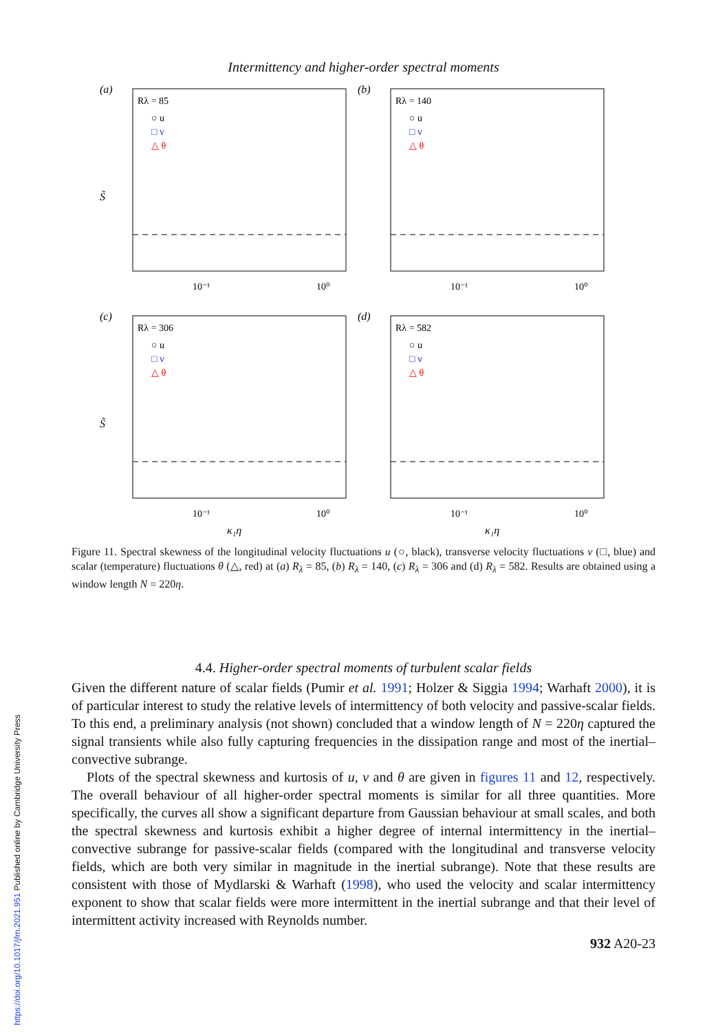Intermittency and higher-order spectral moments
(a)
Rλ = 85
○ u
□ v
△ θ
S̃
10⁻¹
10⁰
(b)
Rλ = 140
○ u
□ v
△ θ
10⁻¹
10⁰
(c)
Rλ = 306
○ u
□ v
△ θ
S̃
10⁻¹
10⁰
κ₁η
(d)
Rλ = 582
○ u
□ v
△ θ
10⁻¹
10⁰
κ₁η
Figure 11. Spectral skewness of the longitudinal velocity fluctuations u (○, black), transverse velocity fluctuations v (□, blue) and scalar (temperature) fluctuations θ (△, red) at (a) R<sub>λ</sub> = 85, (b) R<sub>λ</sub> = 140, (c) R<sub>λ</sub> = 306 and (d) R<sub>λ</sub> = 582. Results are obtained using a window length N = 220η.
4.4. Higher-order spectral moments of turbulent scalar fields
Given the different nature of scalar fields (Pumir et al. 1991; Holzer & Siggia 1994; Warhaft 2000), it is of particular interest to study the relative levels of intermittency of both velocity and passive-scalar fields. To this end, a preliminary analysis (not shown) concluded that a window length of N = 220η captured the signal transients while also fully capturing frequencies in the dissipation range and most of the inertial–convective subrange.
Plots of the spectral skewness and kurtosis of u, v and θ are given in figures 11 and 12, respectively. The overall behaviour of all higher-order spectral moments is similar for all three quantities. More specifically, the curves all show a significant departure from Gaussian behaviour at small scales, and both the spectral skewness and kurtosis exhibit a higher degree of internal intermittency in the inertial–convective subrange for passive-scalar fields (compared with the longitudinal and transverse velocity fields, which are both very similar in magnitude in the inertial subrange). Note that these results are consistent with those of Mydlarski & Warhaft (1998), who used the velocity and scalar intermittency exponent to show that scalar fields were more intermittent in the inertial subrange and that their level of intermittent activity increased with Reynolds number.
932 A20-23
https://doi.org/10.1017/jfm.2021.951 Published online by Cambridge University Press